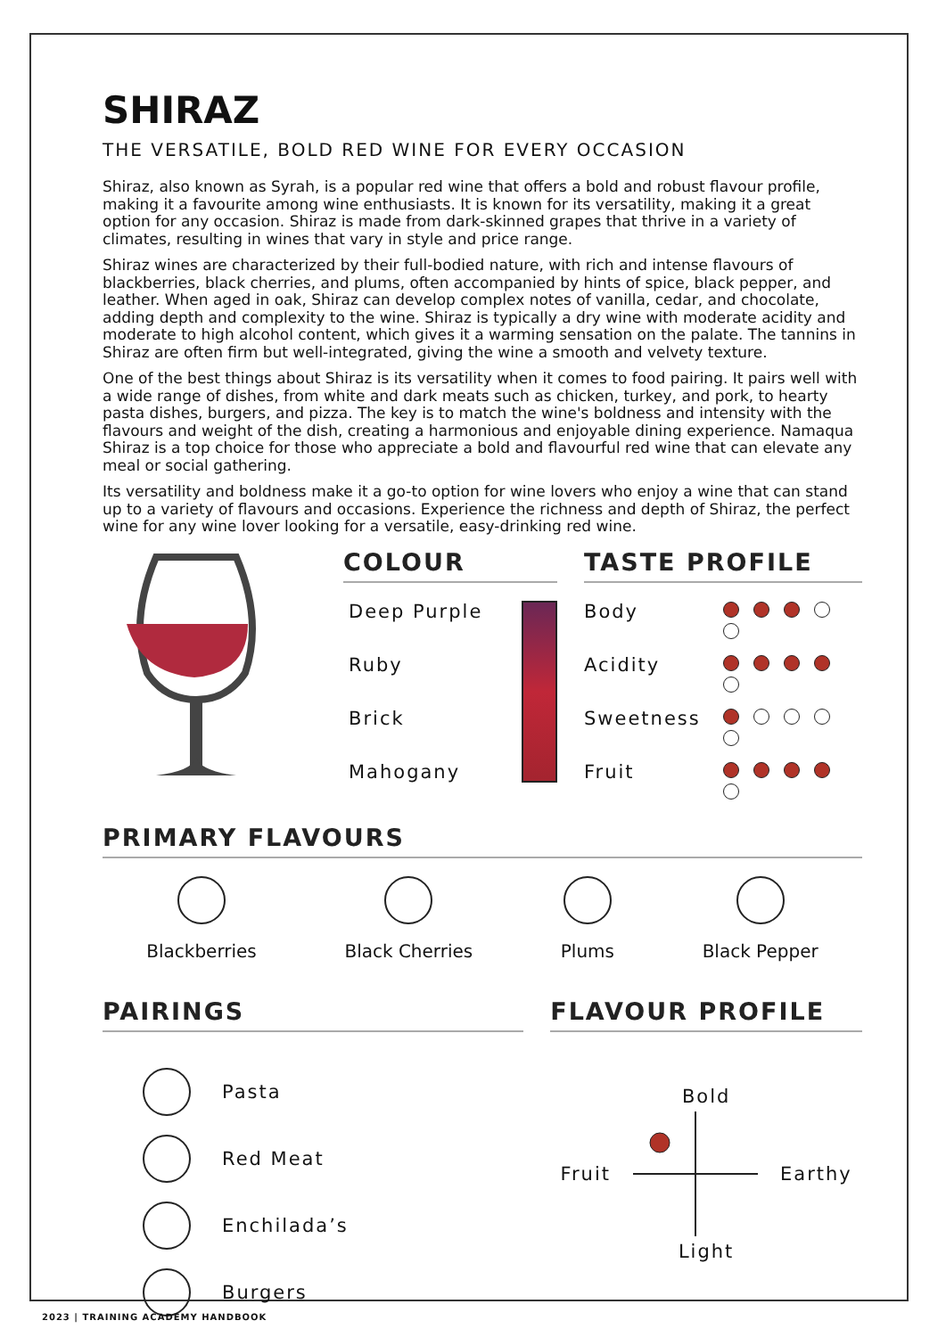SHIRAZ
THE VERSATILE, BOLD RED WINE FOR EVERY OCCASION
Shiraz, also known as Syrah, is a popular red wine that offers a bold and robust flavour profile, making it a favourite among wine enthusiasts. It is known for its versatility, making it a great option for any occasion. Shiraz is made from dark-skinned grapes that thrive in a variety of climates, resulting in wines that vary in style and price range.
Shiraz wines are characterized by their full-bodied nature, with rich and intense flavours of blackberries, black cherries, and plums, often accompanied by hints of spice, black pepper, and leather. When aged in oak, Shiraz can develop complex notes of vanilla, cedar, and chocolate, adding depth and complexity to the wine. Shiraz is typically a dry wine with moderate acidity and moderate to high alcohol content, which gives it a warming sensation on the palate. The tannins in Shiraz are often firm but well-integrated, giving the wine a smooth and velvety texture.
One of the best things about Shiraz is its versatility when it comes to food pairing. It pairs well with a wide range of dishes, from white and dark meats such as chicken, turkey, and pork, to hearty pasta dishes, burgers, and pizza. The key is to match the wine's boldness and intensity with the flavours and weight of the dish, creating a harmonious and enjoyable dining experience. Namaqua Shiraz is a top choice for those who appreciate a bold and flavourful red wine that can elevate any meal or social gathering.
Its versatility and boldness make it a go-to option for wine lovers who enjoy a wine that can stand up to a variety of flavours and occasions. Experience the richness and depth of Shiraz, the perfect wine for any wine lover looking for a versatile, easy-drinking red wine.
COLOUR
Deep Purple
Ruby
Brick
Mahogany
TASTE PROFILE
Body
Acidity
Sweetness
Fruit
PRIMARY FLAVOURS
Blackberries Black Cherries Plums Black Pepper
PAIRINGS
Pasta
Red Meat
Enchilada’s
Burgers
FLAVOUR PROFILE
Bold
Fruit Earthy
Light
2023 | TRAINING ACADEMY HANDBOOK